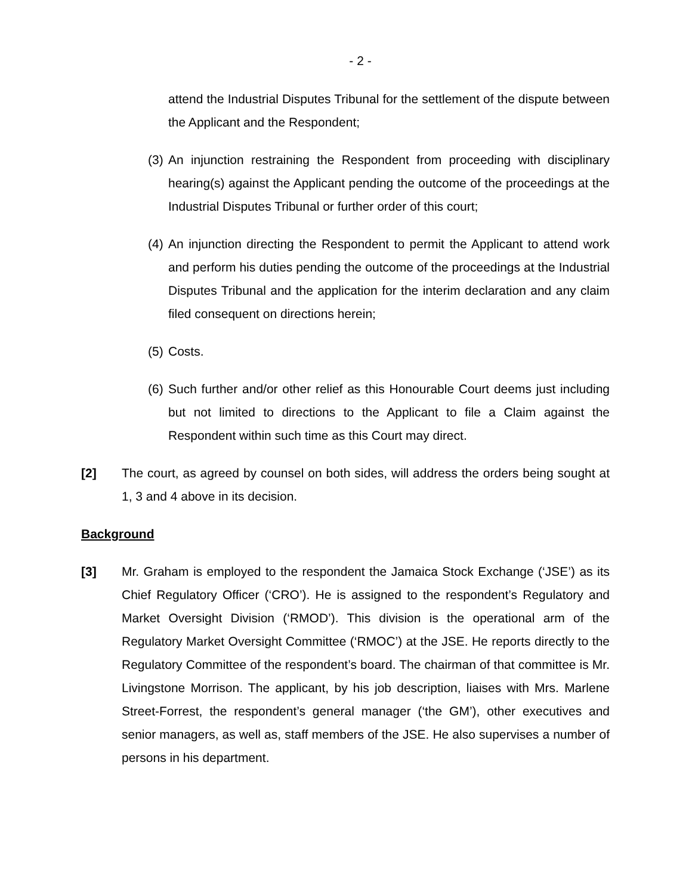- 2 -
attend the Industrial Disputes Tribunal for the settlement of the dispute between the Applicant and the Respondent;
(3)
An injunction restraining the Respondent from proceeding with disciplinary hearing(s) against the Applicant pending the outcome of the proceedings at the Industrial Disputes Tribunal or further order of this court;
(4)
An injunction directing the Respondent to permit the Applicant to attend work and perform his duties pending the outcome of the proceedings at the Industrial Disputes Tribunal and the application for the interim declaration and any claim filed consequent on directions herein;
(5)
Costs.
(6)
Such further and/or other relief as this Honourable Court deems just including but not limited to directions to the Applicant to file a Claim against the Respondent within such time as this Court may direct.
[2] The court, as agreed by counsel on both sides, will address the orders being sought at 1, 3 and 4 above in its decision.
Background
[3] Mr. Graham is employed to the respondent the Jamaica Stock Exchange (‘JSE’) as its Chief Regulatory Officer (‘CRO’). He is assigned to the respondent’s Regulatory and Market Oversight Division (‘RMOD’). This division is the operational arm of the Regulatory Market Oversight Committee (‘RMOC’) at the JSE. He reports directly to the Regulatory Committee of the respondent’s board. The chairman of that committee is Mr. Livingstone Morrison. The applicant, by his job description, liaises with Mrs. Marlene Street-Forrest, the respondent’s general manager (‘the GM’), other executives and senior managers, as well as, staff members of the JSE. He also supervises a number of persons in his department.